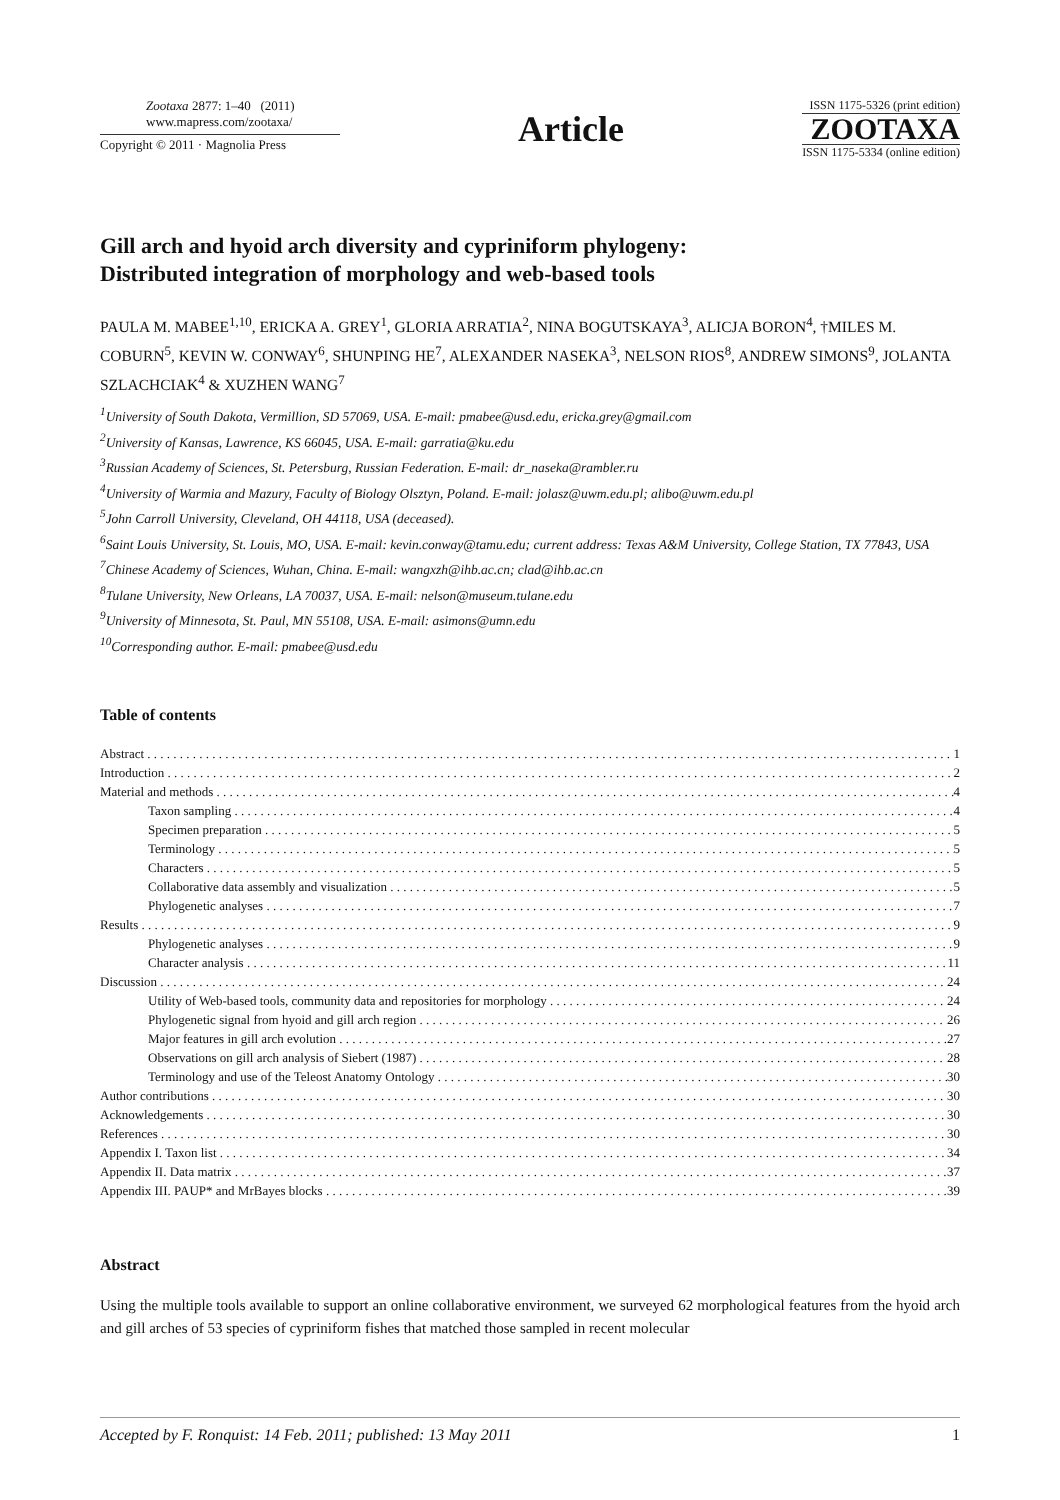Zootaxa 2877: 1–40 (2011)
www.mapress.com/zootaxa/
Copyright © 2011 · Magnolia Press
Article
ISSN 1175-5326 (print edition)
ZOOTAXA
ISSN 1175-5334 (online edition)
Gill arch and hyoid arch diversity and cypriniform phylogeny:
Distributed integration of morphology and web-based tools
PAULA M. MABEE<sup>1,10</sup>, ERICKA A. GREY<sup>1</sup>, GLORIA ARRATIA<sup>2</sup>, NINA BOGUTSKAYA<sup>3</sup>, ALICJA BORON<sup>4</sup>, †MILES M. COBURN<sup>5</sup>, KEVIN W. CONWAY<sup>6</sup>, SHUNPING HE<sup>7</sup>, ALEXANDER NASEKA<sup>3</sup>, NELSON RIOS<sup>8</sup>, ANDREW SIMONS<sup>9</sup>, JOLANTA SZLACHCIAK<sup>4</sup> & XUZHEN WANG<sup>7</sup>
<sup>1</sup> University of South Dakota, Vermillion, SD 57069, USA. E-mail: pmabee@usd.edu, ericka.grey@gmail.com
<sup>2</sup> University of Kansas, Lawrence, KS 66045, USA. E-mail: garratia@ku.edu
<sup>3</sup> Russian Academy of Sciences, St. Petersburg, Russian Federation. E-mail: dr_naseka@rambler.ru
<sup>4</sup> University of Warmia and Mazury, Faculty of Biology Olsztyn, Poland. E-mail: jolasz@uwm.edu.pl; alibo@uwm.edu.pl
<sup>5</sup> John Carroll University, Cleveland, OH 44118, USA (deceased).
<sup>6</sup> Saint Louis University, St. Louis, MO, USA. E-mail: kevin.conway@tamu.edu; current address: Texas A&M University, College Station, TX 77843, USA
<sup>7</sup> Chinese Academy of Sciences, Wuhan, China. E-mail: wangxzh@ihb.ac.cn; clad@ihb.ac.cn
<sup>8</sup> Tulane University, New Orleans, LA 70037, USA. E-mail: nelson@museum.tulane.edu
<sup>9</sup> University of Minnesota, St. Paul, MN 55108, USA. E-mail: asimons@umn.edu
<sup>10</sup> Corresponding author. E-mail: pmabee@usd.edu
Table of contents
Abstract 1
Introduction 2
Material and methods 4
Taxon sampling 4
Specimen preparation 5
Terminology 5
Characters 5
Collaborative data assembly and visualization 5
Phylogenetic analyses 7
Results 9
Phylogenetic analyses 9
Character analysis 11
Discussion 24
Utility of Web-based tools, community data and repositories for morphology 24
Phylogenetic signal from hyoid and gill arch region 26
Major features in gill arch evolution 27
Observations on gill arch analysis of Siebert (1987) 28
Terminology and use of the Teleost Anatomy Ontology 30
Author contributions 30
Acknowledgements 30
References 30
Appendix I. Taxon list 34
Appendix II. Data matrix 37
Appendix III. PAUP* and MrBayes blocks 39
Abstract
Using the multiple tools available to support an online collaborative environment, we surveyed 62 morphological features from the hyoid arch and gill arches of 53 species of cypriniform fishes that matched those sampled in recent molecular
Accepted by F. Ronquist: 14 Feb. 2011; published: 13 May 2011 1